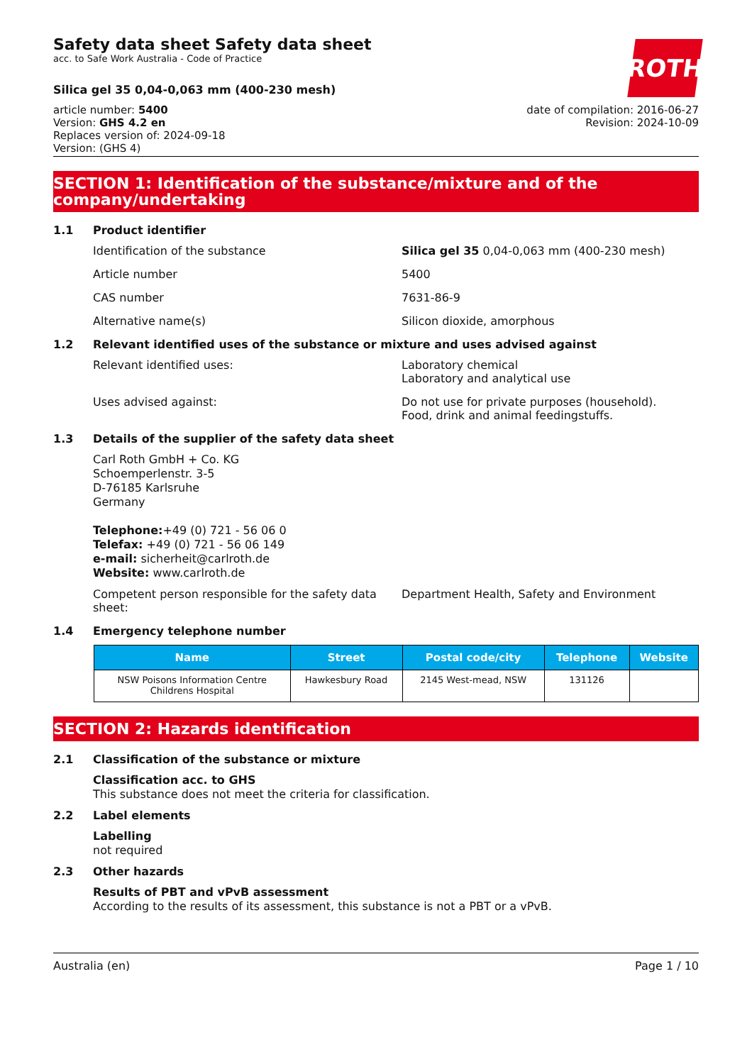Safety data sheet Safety data sheet
acc. to Safe Work Australia - Code of Practice
ROTH
Silica gel 35 0,04-0,063 mm (400-230 mesh)
article number: 5400
Version: GHS 4.2 en
Replaces version of: 2024-09-18
Version: (GHS 4)
date of compilation: 2016-06-27
Revision: 2024-10-09
SECTION 1: Identification of the substance/mixture and of the company/undertaking
1.1 Product identifier
Identification of the substance Silica gel 35 0,04-0,063 mm (400-230 mesh)
Article number 5400
CAS number 7631-86-9
Alternative name(s) Silicon dioxide, amorphous
1.2 Relevant identified uses of the substance or mixture and uses advised against
Relevant identified uses: Laboratory chemical
Laboratory and analytical use
Uses advised against: Do not use for private purposes (household).
Food, drink and animal feedingstuffs.
1.3 Details of the supplier of the safety data sheet
Carl Roth GmbH + Co. KG
Schoemperlenstr. 3-5
D-76185 Karlsruhe
Germany
Telephone:+49 (0) 721 - 56 06 0
Telefax: +49 (0) 721 - 56 06 149
e-mail: sicherheit@carlroth.de
Website: www.carlroth.de
Competent person responsible for the safety data sheet:
Department Health, Safety and Environment
1.4 Emergency telephone number
| Name | Street | Postal code/city | Telephone | Website |
| --- | --- | --- | --- | --- |
| NSW Poisons Information Centre Childrens Hospital | Hawkesbury Road | 2145 West-mead, NSW | 131126 | |
SECTION 2: Hazards identification
2.1 Classification of the substance or mixture
Classification acc. to GHS
This substance does not meet the criteria for classification.
2.2 Label elements
Labelling
not required
2.3 Other hazards
Results of PBT and vPvB assessment
According to the results of its assessment, this substance is not a PBT or a vPvB.
Australia (en) Page 1 / 10